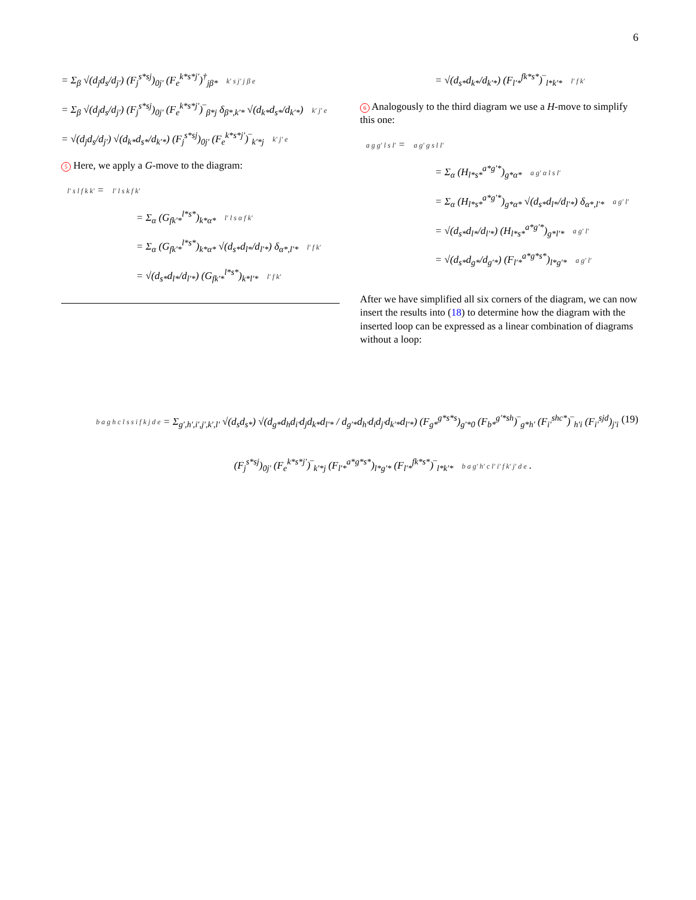6
= Σ<sub>β</sub> √(d<sub>j</sub>d<sub>s</sub>/d<sub>j′</sub>) (F<sub>j</sub><sup>s*sj</sup>)<sub>0j′</sub> (F<sub>e</sub><sup>k*s*j′</sup>)<sup>†</sup><sub>jβ*</sub> k′ s j′ j β e
= Σ<sub>β</sub> √(d<sub>j</sub>d<sub>s</sub>/d<sub>j′</sub>) (F<sub>j</sub><sup>s*sj</sup>)<sub>0j′</sub> (F<sub>e</sub><sup>k*s*j′</sup>)‾<sub>β*j</sub> δ<sub>β*,k′*</sub> √(d<sub>k*</sub>d<sub>s*</sub>/d<sub>k′*</sub>) k′ j′ e
= √(d<sub>j</sub>d<sub>s</sub>/d<sub>j′</sub>) √(d<sub>k*</sub>d<sub>s*</sub>/d<sub>k′*</sub>) (F<sub>j</sub><sup>s*sj</sup>)<sub>0j′</sub> (F<sub>e</sub><sup>k*s*j′</sup>)‾<sub>k′*j</sub> k′ j′ e
5 Here, we apply a G-move to the diagram:
l′ s l f k k′ = l′ l s k f k′
= Σ<sub>α</sub> (G<sub>fk′*</sub><sup>l*s*</sup>)<sub>k*α*</sub> l′ l s α f k′
= Σ<sub>α</sub> (G<sub>fk′*</sub><sup>l*s*</sup>)<sub>k*α*</sub> √(d<sub>s*</sub>d<sub>l*</sub>/d<sub>l′*</sub>) δ<sub>α*,l′*</sub> l′ f k′
= √(d<sub>s*</sub>d<sub>l*</sub>/d<sub>l′*</sub>) (G<sub>fk′*</sub><sup>l*s*</sup>)<sub>k*l′*</sub> l′ f k′
= √(d<sub>s*</sub>d<sub>k*</sub>/d<sub>k′*</sub>) (F<sub>l′*</sub><sup>fk*s*</sup>)‾<sub>l*k′*</sub> l′ f k′
6 Analogously to the third diagram we use a H-move to simplify this one:
a g g′ l s l′ = a g′ g s l l′
= Σ<sub>α</sub> (H<sub>l*s*</sub><sup>a*g′*</sup>)<sub>g*α*</sub> a g′ α l s l′
= Σ<sub>α</sub> (H<sub>l*s*</sub><sup>a*g′*</sup>)<sub>g*α*</sub> √(d<sub>s*</sub>d<sub>l*</sub>/d<sub>l′*</sub>) δ<sub>α*,l′*</sub> a g′ l′
= √(d<sub>s*</sub>d<sub>l*</sub>/d<sub>l′*</sub>) (H<sub>l*s*</sub><sup>a*g′*</sup>)<sub>g*l′*</sub> a g′ l′
= √(d<sub>s*</sub>d<sub>g*</sub>/d<sub>g′*</sub>) (F<sub>l′*</sub><sup>a*g*s*</sup>)<sub>l*g′*</sub> a g′ l′
After we have simplified all six corners of the diagram, we can now insert the results into (18) to determine how the diagram with the inserted loop can be expressed as a linear combination of diagrams without a loop:
b a g h c l s s i f k j d e = Σ<sub>g′,h′,i′,j′,k′,l′</sub> √(d<sub>s</sub>d<sub>s*</sub>) √(d<sub>g*</sub>d<sub>h</sub>d<sub>i′</sub>d<sub>j</sub>d<sub>k*</sub>d<sub>l′*</sub> / d<sub>g′*</sub>d<sub>h′</sub>d<sub>i</sub>d<sub>j′</sub>d<sub>k′*</sub>d<sub>l′*</sub>) (F<sub>g*</sub><sup>g*s*s</sup>)<sub>g′*0</sub> (F<sub>b*</sub><sup>g′*sh</sup>)‾<sub>g*h′</sub> (F<sub>i′</sub><sup>shc*</sup>)‾<sub>h′i</sub> (F<sub>i′</sub><sup>sjd</sup>)<sub>j′i</sub> (19)
(F<sub>j</sub><sup>s*sj</sup>)<sub>0j′</sub> (F<sub>e</sub><sup>k*s*j′</sup>)‾<sub>k′*j</sub> (F<sub>l′*</sub><sup>a*g*s*</sup>)<sub>l*g′*</sub> (F<sub>l′*</sub><sup>fk*s*</sup>)‾<sub>l*k′*</sub> b a g′ h′ c l′ i′ f k′ j′ d e .